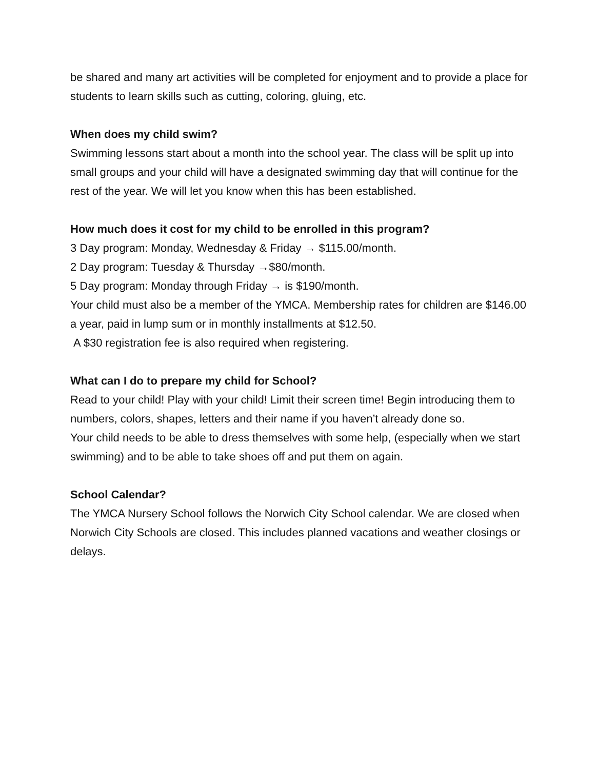be shared and many art activities will be completed for enjoyment and to provide a place for students to learn skills such as cutting, coloring, gluing, etc.
When does my child swim?
Swimming lessons start about a month into the school year. The class will be split up into small groups and your child will have a designated swimming day that will continue for the rest of the year. We will let you know when this has been established.
How much does it cost for my child to be enrolled in this program?
3 Day program: Monday, Wednesday & Friday → $115.00/month.
2 Day program: Tuesday & Thursday →$80/month.
5 Day program: Monday through Friday → is $190/month.
Your child must also be a member of the YMCA. Membership rates for children are $146.00 a year, paid in lump sum or in monthly installments at $12.50.
A $30 registration fee is also required when registering.
What can I do to prepare my child for School?
Read to your child! Play with your child! Limit their screen time! Begin introducing them to numbers, colors, shapes, letters and their name if you haven’t already done so.
Your child needs to be able to dress themselves with some help, (especially when we start swimming) and to be able to take shoes off and put them on again.
School Calendar?
The YMCA Nursery School follows the Norwich City School calendar. We are closed when Norwich City Schools are closed. This includes planned vacations and weather closings or delays.